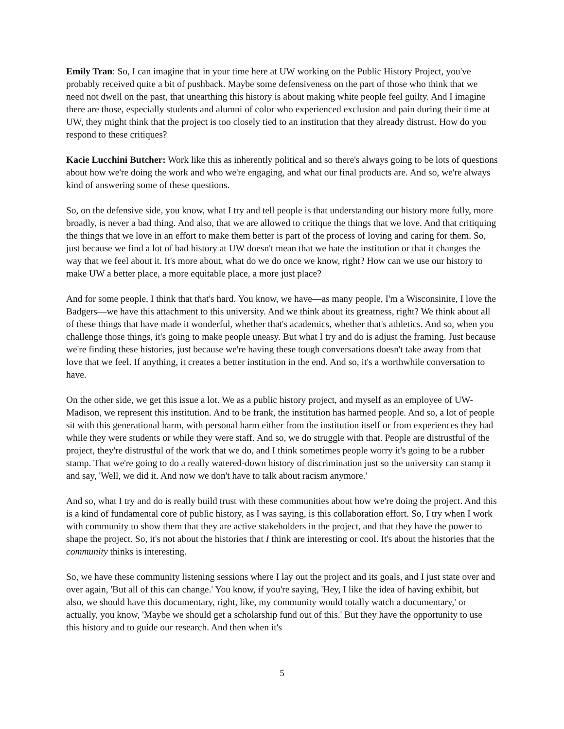Emily Tran: So, I can imagine that in your time here at UW working on the Public History Project, you've probably received quite a bit of pushback. Maybe some defensiveness on the part of those who think that we need not dwell on the past, that unearthing this history is about making white people feel guilty. And I imagine there are those, especially students and alumni of color who experienced exclusion and pain during their time at UW, they might think that the project is too closely tied to an institution that they already distrust. How do you respond to these critiques?
Kacie Lucchini Butcher: Work like this as inherently political and so there's always going to be lots of questions about how we're doing the work and who we're engaging, and what our final products are. And so, we're always kind of answering some of these questions.
So, on the defensive side, you know, what I try and tell people is that understanding our history more fully, more broadly, is never a bad thing. And also, that we are allowed to critique the things that we love. And that critiquing the things that we love in an effort to make them better is part of the process of loving and caring for them. So, just because we find a lot of bad history at UW doesn't mean that we hate the institution or that it changes the way that we feel about it. It's more about, what do we do once we know, right? How can we use our history to make UW a better place, a more equitable place, a more just place?
And for some people, I think that that's hard. You know, we have—as many people, I'm a Wisconsinite, I love the Badgers—we have this attachment to this university. And we think about its greatness, right? We think about all of these things that have made it wonderful, whether that's academics, whether that's athletics. And so, when you challenge those things, it's going to make people uneasy. But what I try and do is adjust the framing. Just because we're finding these histories, just because we're having these tough conversations doesn't take away from that love that we feel. If anything, it creates a better institution in the end. And so, it's a worthwhile conversation to have.
On the other side, we get this issue a lot. We as a public history project, and myself as an employee of UW-Madison, we represent this institution. And to be frank, the institution has harmed people. And so, a lot of people sit with this generational harm, with personal harm either from the institution itself or from experiences they had while they were students or while they were staff. And so, we do struggle with that. People are distrustful of the project, they're distrustful of the work that we do, and I think sometimes people worry it's going to be a rubber stamp. That we're going to do a really watered-down history of discrimination just so the university can stamp it and say, 'Well, we did it. And now we don't have to talk about racism anymore.'
And so, what I try and do is really build trust with these communities about how we're doing the project. And this is a kind of fundamental core of public history, as I was saying, is this collaboration effort. So, I try when I work with community to show them that they are active stakeholders in the project, and that they have the power to shape the project. So, it's not about the histories that I think are interesting or cool. It's about the histories that the community thinks is interesting.
So, we have these community listening sessions where I lay out the project and its goals, and I just state over and over again, 'But all of this can change.' You know, if you're saying, 'Hey, I like the idea of having exhibit, but also, we should have this documentary, right, like, my community would totally watch a documentary,' or actually, you know, 'Maybe we should get a scholarship fund out of this.' But they have the opportunity to use this history and to guide our research. And then when it's
5